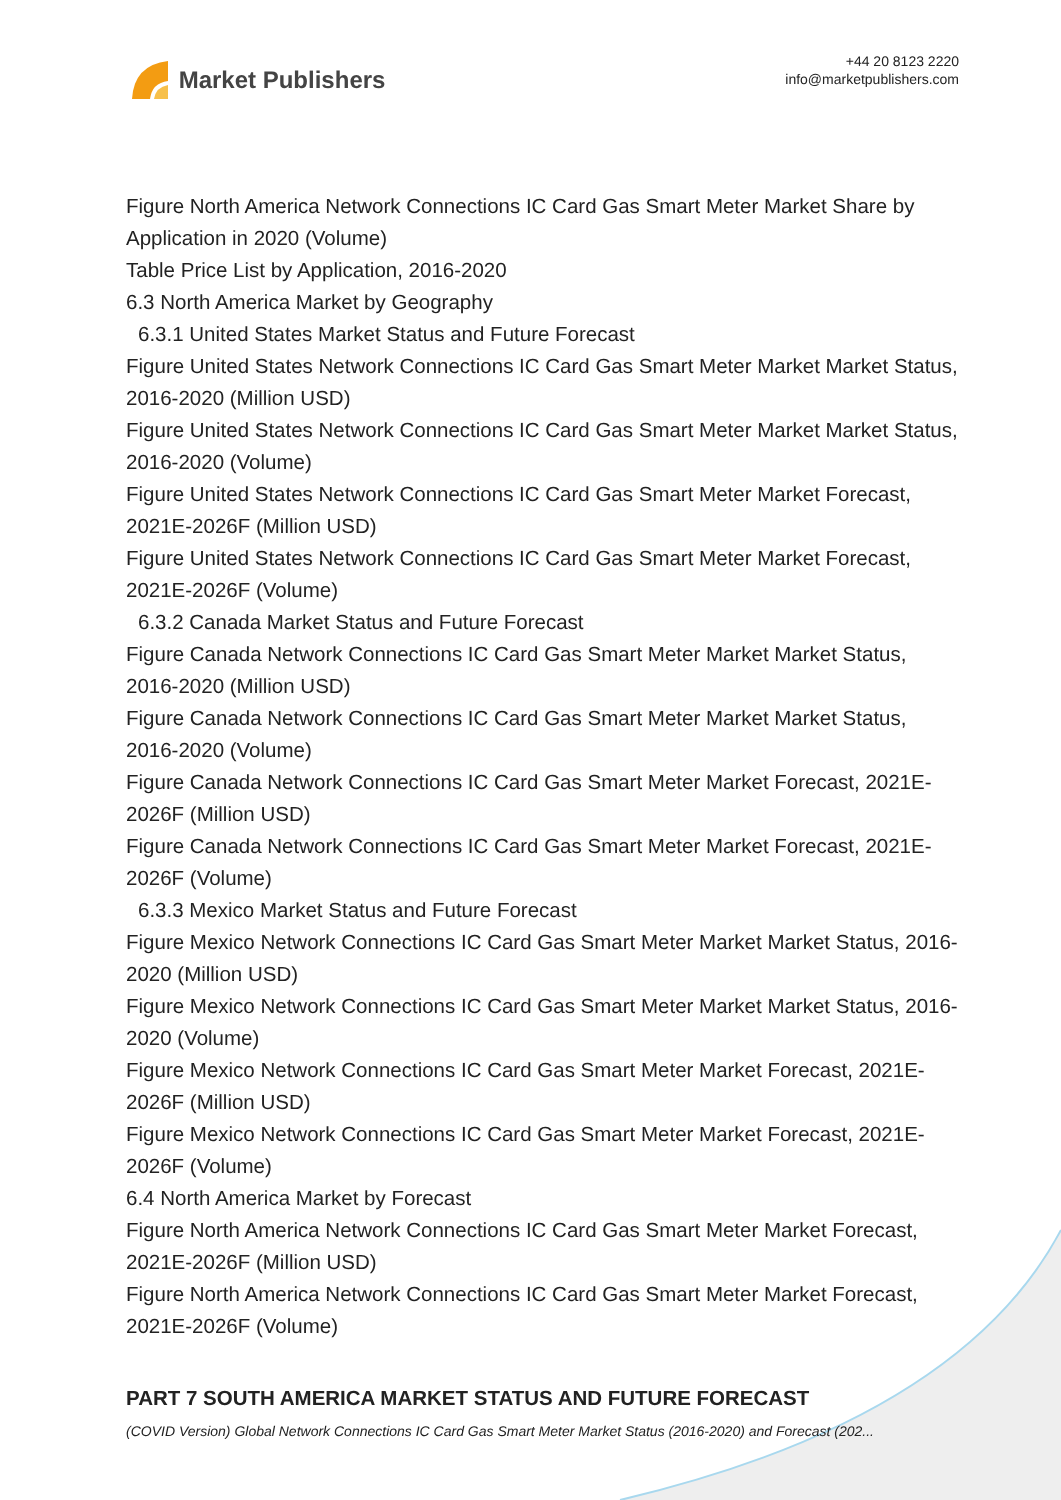Market Publishers
+44 20 8123 2220
info@marketpublishers.com
Figure North America Network Connections IC Card Gas Smart Meter Market Share by Application in 2020 (Volume)
Table Price List by Application, 2016-2020
6.3 North America Market by Geography
6.3.1 United States Market Status and Future Forecast
Figure United States Network Connections IC Card Gas Smart Meter Market Market Status, 2016-2020 (Million USD)
Figure United States Network Connections IC Card Gas Smart Meter Market Market Status, 2016-2020 (Volume)
Figure United States Network Connections IC Card Gas Smart Meter Market Forecast, 2021E-2026F (Million USD)
Figure United States Network Connections IC Card Gas Smart Meter Market Forecast, 2021E-2026F (Volume)
6.3.2 Canada Market Status and Future Forecast
Figure Canada Network Connections IC Card Gas Smart Meter Market Market Status, 2016-2020 (Million USD)
Figure Canada Network Connections IC Card Gas Smart Meter Market Market Status, 2016-2020 (Volume)
Figure Canada Network Connections IC Card Gas Smart Meter Market Forecast, 2021E-2026F (Million USD)
Figure Canada Network Connections IC Card Gas Smart Meter Market Forecast, 2021E-2026F (Volume)
6.3.3 Mexico Market Status and Future Forecast
Figure Mexico Network Connections IC Card Gas Smart Meter Market Market Status, 2016-2020 (Million USD)
Figure Mexico Network Connections IC Card Gas Smart Meter Market Market Status, 2016-2020 (Volume)
Figure Mexico Network Connections IC Card Gas Smart Meter Market Forecast, 2021E-2026F (Million USD)
Figure Mexico Network Connections IC Card Gas Smart Meter Market Forecast, 2021E-2026F (Volume)
6.4 North America Market by Forecast
Figure North America Network Connections IC Card Gas Smart Meter Market Forecast, 2021E-2026F (Million USD)
Figure North America Network Connections IC Card Gas Smart Meter Market Forecast, 2021E-2026F (Volume)
PART 7 SOUTH AMERICA MARKET STATUS AND FUTURE FORECAST
(COVID Version) Global Network Connections IC Card Gas Smart Meter Market Status (2016-2020) and Forecast (202...